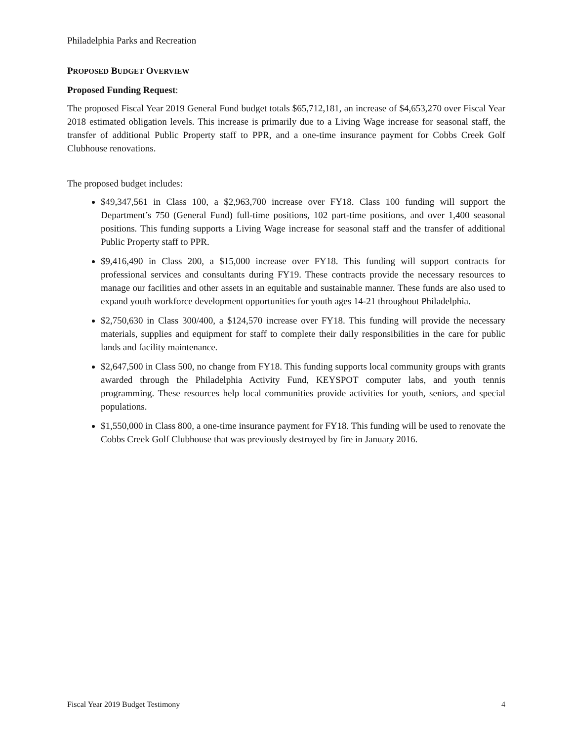Philadelphia Parks and Recreation
PROPOSED BUDGET OVERVIEW
Proposed Funding Request:
The proposed Fiscal Year 2019 General Fund budget totals $65,712,181, an increase of $4,653,270 over Fiscal Year 2018 estimated obligation levels. This increase is primarily due to a Living Wage increase for seasonal staff, the transfer of additional Public Property staff to PPR, and a one-time insurance payment for Cobbs Creek Golf Clubhouse renovations.
The proposed budget includes:
$49,347,561 in Class 100, a $2,963,700 increase over FY18. Class 100 funding will support the Department’s 750 (General Fund) full-time positions, 102 part-time positions, and over 1,400 seasonal positions. This funding supports a Living Wage increase for seasonal staff and the transfer of additional Public Property staff to PPR.
$9,416,490 in Class 200, a $15,000 increase over FY18. This funding will support contracts for professional services and consultants during FY19. These contracts provide the necessary resources to manage our facilities and other assets in an equitable and sustainable manner. These funds are also used to expand youth workforce development opportunities for youth ages 14-21 throughout Philadelphia.
$2,750,630 in Class 300/400, a $124,570 increase over FY18. This funding will provide the necessary materials, supplies and equipment for staff to complete their daily responsibilities in the care for public lands and facility maintenance.
$2,647,500 in Class 500, no change from FY18. This funding supports local community groups with grants awarded through the Philadelphia Activity Fund, KEYSPOT computer labs, and youth tennis programming. These resources help local communities provide activities for youth, seniors, and special populations.
$1,550,000 in Class 800, a one-time insurance payment for FY18. This funding will be used to renovate the Cobbs Creek Golf Clubhouse that was previously destroyed by fire in January 2016.
Fiscal Year 2019 Budget Testimony 4